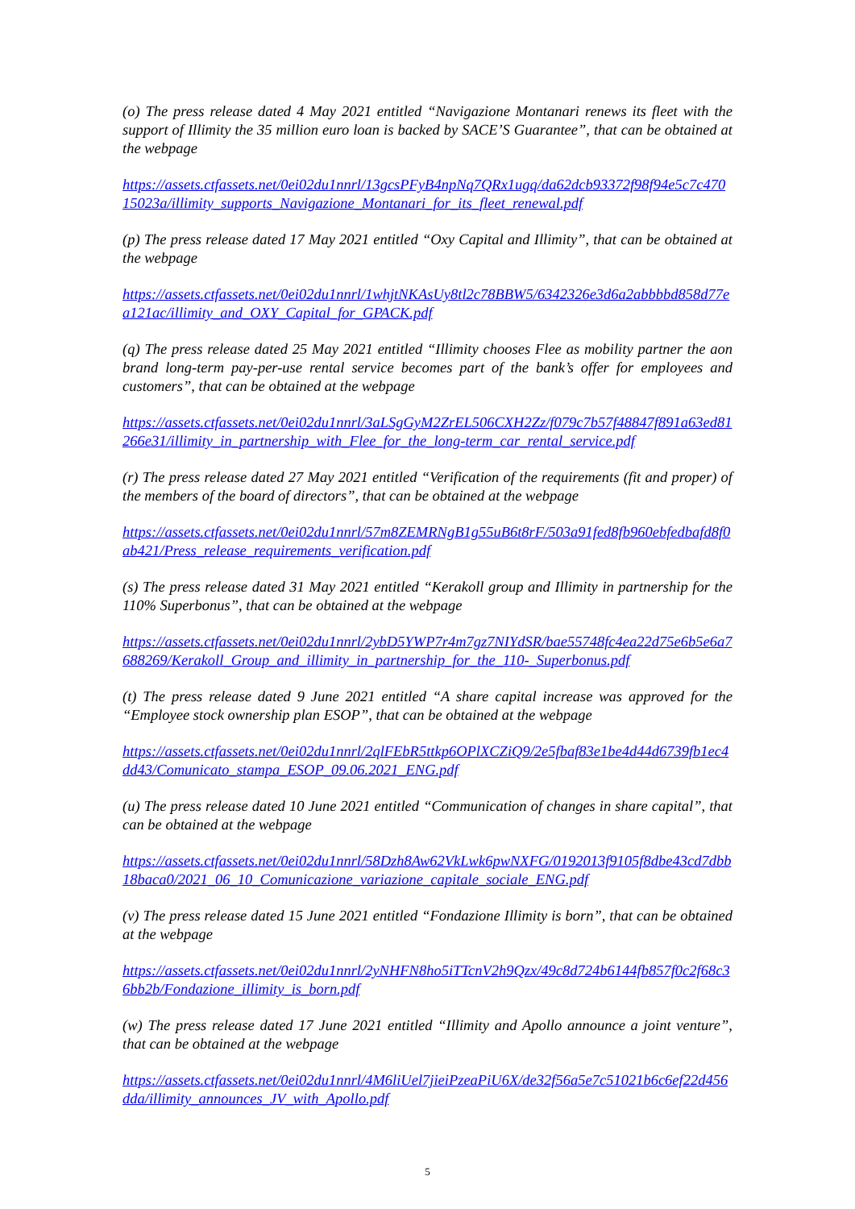(o) The press release dated 4 May 2021 entitled “Navigazione Montanari renews its fleet with the support of Illimity the 35 million euro loan is backed by SACE’S Guarantee”, that can be obtained at the webpage
https://assets.ctfassets.net/0ei02du1nnrl/13gcsPFyB4npNq7QRx1ugq/da62dcb93372f98f94e5c7c47015023a/illimity_supports_Navigazione_Montanari_for_its_fleet_renewal.pdf
(p) The press release dated 17 May 2021 entitled “Oxy Capital and Illimity”, that can be obtained at the webpage
https://assets.ctfassets.net/0ei02du1nnrl/1whjtNKAsUy8tl2c78BBW5/6342326e3d6a2abbbbd858d77ea121ac/illimity_and_OXY_Capital_for_GPACK.pdf
(q) The press release dated 25 May 2021 entitled “Illimity chooses Flee as mobility partner the aon brand long-term pay-per-use rental service becomes part of the bank’s offer for employees and customers”, that can be obtained at the webpage
https://assets.ctfassets.net/0ei02du1nnrl/3aLSgGyM2ZrEL506CXH2Zz/f079c7b57f48847f891a63ed81266e31/illimity_in_partnership_with_Flee_for_the_long-term_car_rental_service.pdf
(r) The press release dated 27 May 2021 entitled “Verification of the requirements (fit and proper) of the members of the board of directors”, that can be obtained at the webpage
https://assets.ctfassets.net/0ei02du1nnrl/57m8ZEMRNgB1g55uB6t8rF/503a91fed8fb960ebfedbafd8f0ab421/Press_release_requirements_verification.pdf
(s) The press release dated 31 May 2021 entitled “Kerakoll group and Illimity in partnership for the 110% Superbonus”, that can be obtained at the webpage
https://assets.ctfassets.net/0ei02du1nnrl/2ybD5YWP7r4m7gz7NIYdSR/bae55748fc4ea22d75e6b5e6a7688269/Kerakoll_Group_and_illimity_in_partnership_for_the_110-_Superbonus.pdf
(t) The press release dated 9 June 2021 entitled “A share capital increase was approved for the “Employee stock ownership plan ESOP”, that can be obtained at the webpage
https://assets.ctfassets.net/0ei02du1nnrl/2qlFEbR5ttkp6OPlXCZiQ9/2e5fbaf83e1be4d44d6739fb1ec4dd43/Comunicato_stampa_ESOP_09.06.2021_ENG.pdf
(u) The press release dated 10 June 2021 entitled “Communication of changes in share capital”, that can be obtained at the webpage
https://assets.ctfassets.net/0ei02du1nnrl/58Dzh8Aw62VkLwk6pwNXFG/0192013f9105f8dbe43cd7dbb18baca0/2021_06_10_Comunicazione_variazione_capitale_sociale_ENG.pdf
(v) The press release dated 15 June 2021 entitled “Fondazione Illimity is born”, that can be obtained at the webpage
https://assets.ctfassets.net/0ei02du1nnrl/2yNHFN8ho5iTTcnV2h9Qzx/49c8d724b6144fb857f0c2f68c36bb2b/Fondazione_illimity_is_born.pdf
(w) The press release dated 17 June 2021 entitled “Illimity and Apollo announce a joint venture”, that can be obtained at the webpage
https://assets.ctfassets.net/0ei02du1nnrl/4M6liUel7jieiPzeaPiU6X/de32f56a5e7c51021b6c6ef22d456dda/illimity_announces_JV_with_Apollo.pdf
5